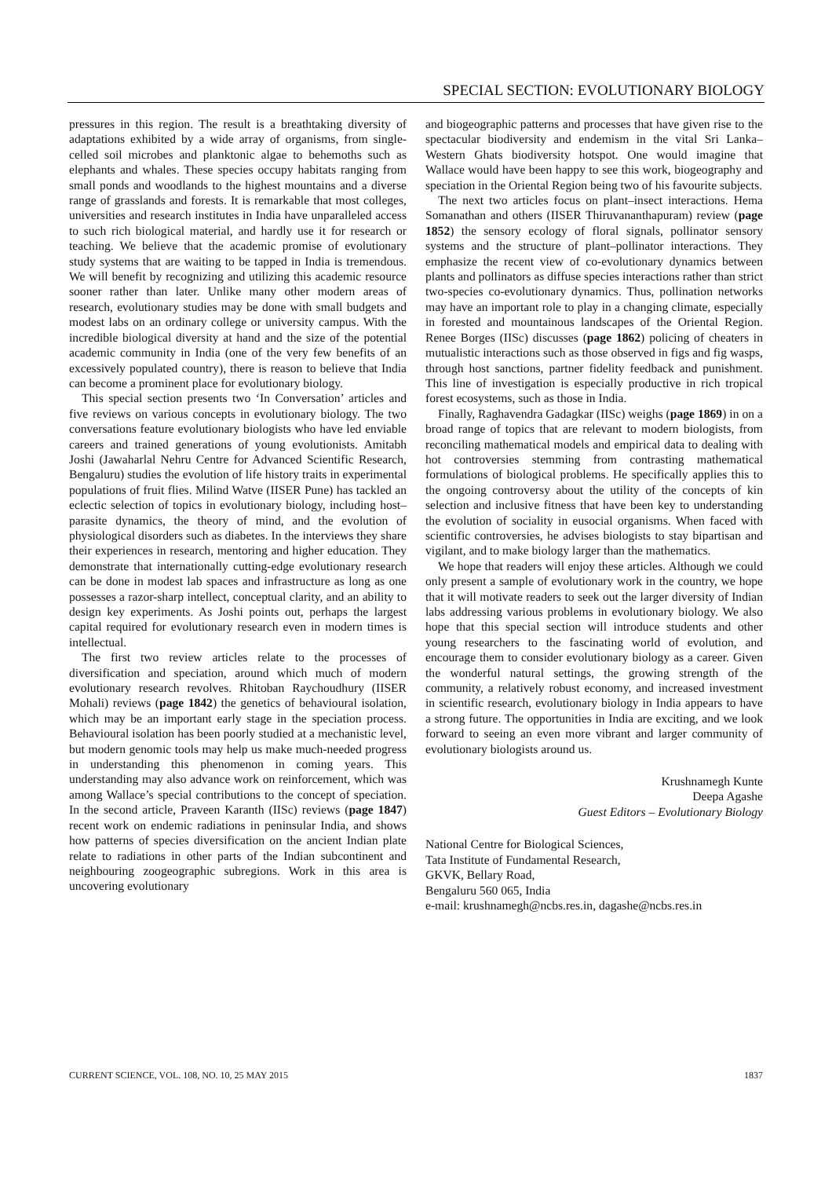SPECIAL SECTION: EVOLUTIONARY BIOLOGY
pressures in this region. The result is a breathtaking diversity of adaptations exhibited by a wide array of organisms, from single-celled soil microbes and planktonic algae to behemoths such as elephants and whales. These species occupy habitats ranging from small ponds and woodlands to the highest mountains and a diverse range of grasslands and forests. It is remarkable that most colleges, universities and research institutes in India have unparalleled access to such rich biological material, and hardly use it for research or teaching. We believe that the academic promise of evolutionary study systems that are waiting to be tapped in India is tremendous. We will benefit by recognizing and utilizing this academic resource sooner rather than later. Unlike many other modern areas of research, evolutionary studies may be done with small budgets and modest labs on an ordinary college or university campus. With the incredible biological diversity at hand and the size of the potential academic community in India (one of the very few benefits of an excessively populated country), there is reason to believe that India can become a prominent place for evolutionary biology.
This special section presents two ‘In Conversation’ articles and five reviews on various concepts in evolutionary biology. The two conversations feature evolutionary biologists who have led enviable careers and trained generations of young evolutionists. Amitabh Joshi (Jawaharlal Nehru Centre for Advanced Scientific Research, Bengaluru) studies the evolution of life history traits in experimental populations of fruit flies. Milind Watve (IISER Pune) has tackled an eclectic selection of topics in evolutionary biology, including host–parasite dynamics, the theory of mind, and the evolution of physiological disorders such as diabetes. In the interviews they share their experiences in research, mentoring and higher education. They demonstrate that internationally cutting-edge evolutionary research can be done in modest lab spaces and infrastructure as long as one possesses a razor-sharp intellect, conceptual clarity, and an ability to design key experiments. As Joshi points out, perhaps the largest capital required for evolutionary research even in modern times is intellectual.
The first two review articles relate to the processes of diversification and speciation, around which much of modern evolutionary research revolves. Rhitoban Raychoudhury (IISER Mohali) reviews (page 1842) the genetics of behavioural isolation, which may be an important early stage in the speciation process. Behavioural isolation has been poorly studied at a mechanistic level, but modern genomic tools may help us make much-needed progress in understanding this phenomenon in coming years. This understanding may also advance work on reinforcement, which was among Wallace’s special contributions to the concept of speciation. In the second article, Praveen Karanth (IISc) reviews (page 1847) recent work on endemic radiations in peninsular India, and shows how patterns of species diversification on the ancient Indian plate relate to radiations in other parts of the Indian subcontinent and neighbouring zoogeographic subregions. Work in this area is uncovering evolutionary
and biogeographic patterns and processes that have given rise to the spectacular biodiversity and endemism in the vital Sri Lanka–Western Ghats biodiversity hotspot. One would imagine that Wallace would have been happy to see this work, biogeography and speciation in the Oriental Region being two of his favourite subjects.
The next two articles focus on plant–insect interactions. Hema Somanathan and others (IISER Thiruvananthapuram) review (page 1852) the sensory ecology of floral signals, pollinator sensory systems and the structure of plant–pollinator interactions. They emphasize the recent view of co-evolutionary dynamics between plants and pollinators as diffuse species interactions rather than strict two-species co-evolutionary dynamics. Thus, pollination networks may have an important role to play in a changing climate, especially in forested and mountainous landscapes of the Oriental Region. Renee Borges (IISc) discusses (page 1862) policing of cheaters in mutualistic interactions such as those observed in figs and fig wasps, through host sanctions, partner fidelity feedback and punishment. This line of investigation is especially productive in rich tropical forest ecosystems, such as those in India.
Finally, Raghavendra Gadagkar (IISc) weighs (page 1869) in on a broad range of topics that are relevant to modern biologists, from reconciling mathematical models and empirical data to dealing with hot controversies stemming from contrasting mathematical formulations of biological problems. He specifically applies this to the ongoing controversy about the utility of the concepts of kin selection and inclusive fitness that have been key to understanding the evolution of sociality in eusocial organisms. When faced with scientific controversies, he advises biologists to stay bipartisan and vigilant, and to make biology larger than the mathematics.
We hope that readers will enjoy these articles. Although we could only present a sample of evolutionary work in the country, we hope that it will motivate readers to seek out the larger diversity of Indian labs addressing various problems in evolutionary biology. We also hope that this special section will introduce students and other young researchers to the fascinating world of evolution, and encourage them to consider evolutionary biology as a career. Given the wonderful natural settings, the growing strength of the community, a relatively robust economy, and increased investment in scientific research, evolutionary biology in India appears to have a strong future. The opportunities in India are exciting, and we look forward to seeing an even more vibrant and larger community of evolutionary biologists around us.
Krushnamegh Kunte
Deepa Agashe
Guest Editors – Evolutionary Biology
National Centre for Biological Sciences,
Tata Institute of Fundamental Research,
GKVK, Bellary Road,
Bengaluru 560 065, India
e-mail: krushnamegh@ncbs.res.in, dagashe@ncbs.res.in
CURRENT SCIENCE, VOL. 108, NO. 10, 25 MAY 2015 1837